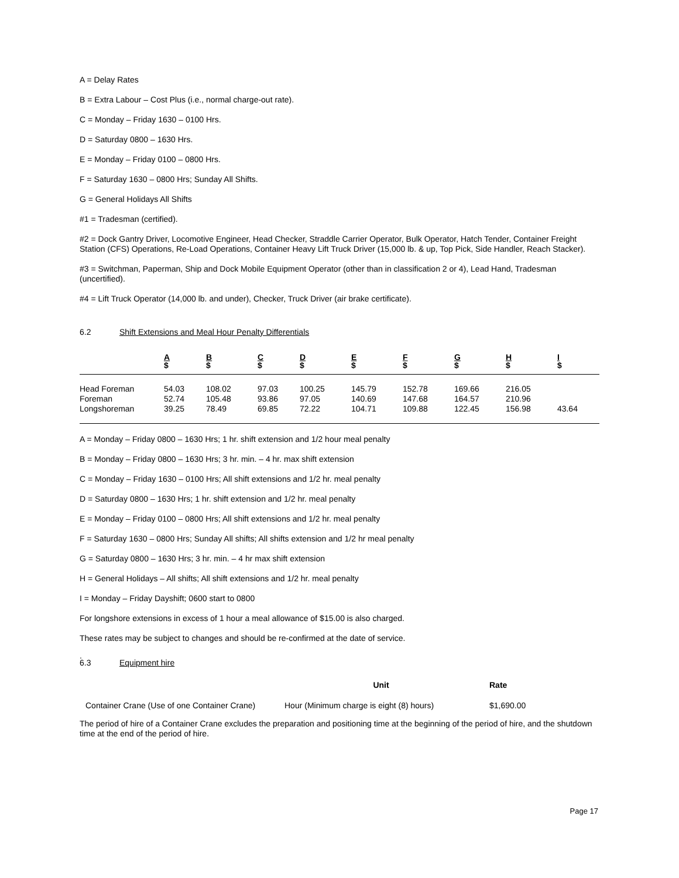A = Delay Rates
B = Extra Labour – Cost Plus (i.e., normal charge-out rate).
C = Monday – Friday 1630 – 0100 Hrs.
D = Saturday 0800 – 1630 Hrs.
E = Monday – Friday 0100 – 0800 Hrs.
F = Saturday 1630 – 0800 Hrs; Sunday All Shifts.
G = General Holidays All Shifts
#1 = Tradesman (certified).
#2 = Dock Gantry Driver, Locomotive Engineer, Head Checker, Straddle Carrier Operator, Bulk Operator, Hatch Tender, Container Freight Station (CFS) Operations, Re-Load Operations, Container Heavy Lift Truck Driver (15,000 lb. & up, Top Pick, Side Handler, Reach Stacker).
#3 = Switchman, Paperman, Ship and Dock Mobile Equipment Operator (other than in classification 2 or 4), Lead Hand, Tradesman (uncertified).
#4 = Lift Truck Operator (14,000 lb. and under), Checker, Truck Driver (air brake certificate).
6.2 Shift Extensions and Meal Hour Penalty Differentials
| | A $ | B $ | C $ | D $ | E $ | F $ | G $ | H $ | I $ |
| --- | --- | --- | --- | --- | --- | --- | --- | --- | --- |
| Head Foreman | 54.03 | 108.02 | 97.03 | 100.25 | 145.79 | 152.78 | 169.66 | 216.05 | |
| Foreman | 52.74 | 105.48 | 93.86 | 97.05 | 140.69 | 147.68 | 164.57 | 210.96 | |
| Longshoreman | 39.25 | 78.49 | 69.85 | 72.22 | 104.71 | 109.88 | 122.45 | 156.98 | 43.64 |
A = Monday – Friday 0800 – 1630 Hrs; 1 hr. shift extension and 1/2 hour meal penalty
B = Monday – Friday 0800 – 1630 Hrs; 3 hr. min. – 4 hr. max shift extension
C = Monday – Friday 1630 – 0100 Hrs; All shift extensions and 1/2 hr. meal penalty
D = Saturday 0800 – 1630 Hrs; 1 hr. shift extension and 1/2 hr. meal penalty
E = Monday – Friday 0100 – 0800 Hrs; All shift extensions and 1/2 hr. meal penalty
F = Saturday 1630 – 0800 Hrs; Sunday All shifts; All shifts extension and 1/2 hr meal penalty
G = Saturday 0800 – 1630 Hrs; 3 hr. min. – 4 hr max shift extension
H = General Holidays – All shifts; All shift extensions and 1/2 hr. meal penalty
I = Monday – Friday Dayshift; 0600 start to 0800
For longshore extensions in excess of 1 hour a meal allowance of $15.00 is also charged.
These rates may be subject to changes and should be re-confirmed at the date of service.
.
6.3 Equipment hire
| | Unit | Rate |
| --- | --- | --- |
| Container Crane (Use of one Container Crane) | Hour (Minimum charge is eight (8) hours) | $1,690.00 |
The period of hire of a Container Crane excludes the preparation and positioning time at the beginning of the period of hire, and the shutdown time at the end of the period of hire.
Page 17